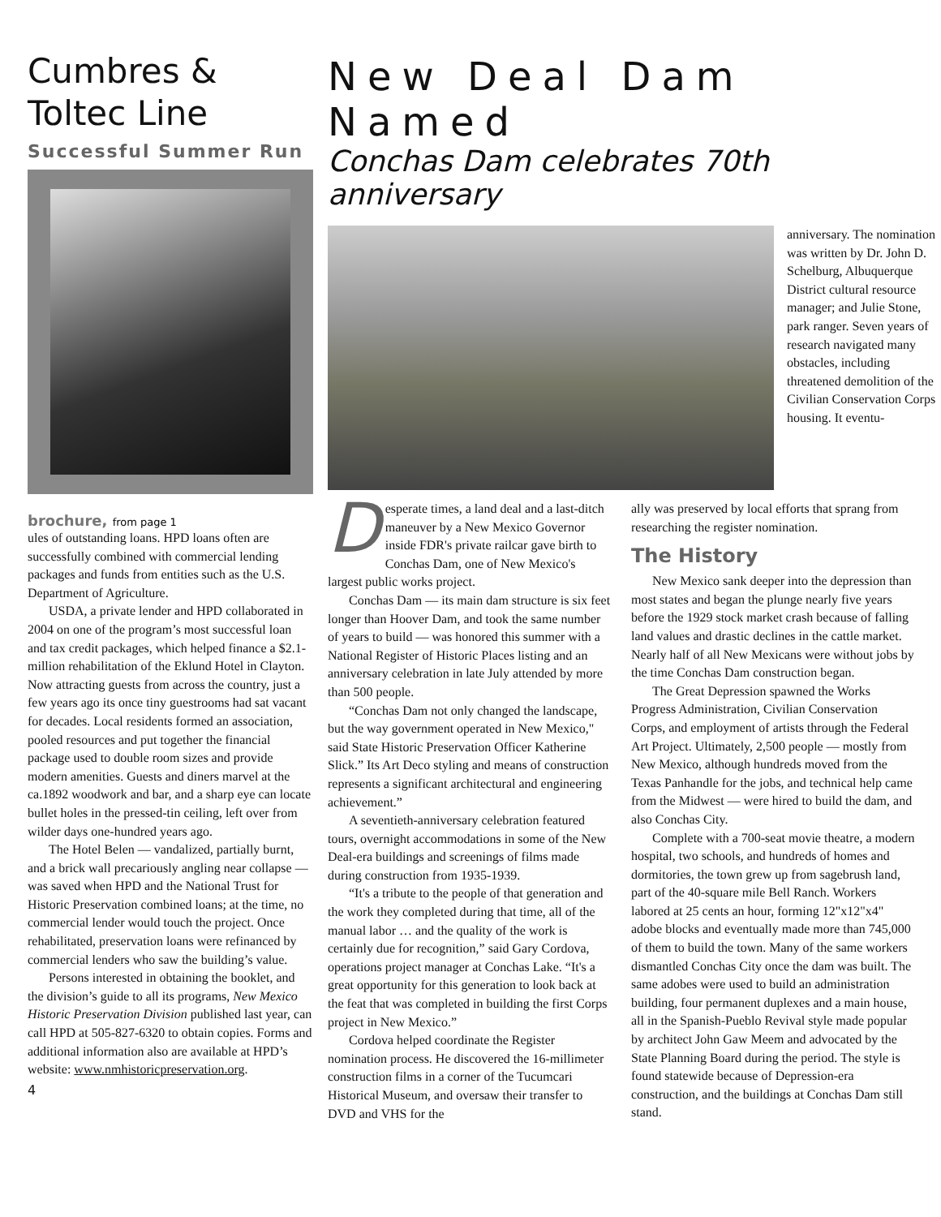Cumbres &
Toltec Line
Successful Summer Run
brochure, from page 1
ules of outstanding loans. HPD loans often are successfully combined with commercial lending packages and funds from entities such as the U.S. Department of Agriculture.
USDA, a private lender and HPD collaborated in 2004 on one of the program’s most successful loan and tax credit packages, which helped finance a $2.1-million rehabilitation of the Eklund Hotel in Clayton. Now attracting guests from across the country, just a few years ago its once tiny guestrooms had sat vacant for decades. Local residents formed an association, pooled resources and put together the financial package used to double room sizes and provide modern amenities. Guests and diners marvel at the ca.1892 woodwork and bar, and a sharp eye can locate bullet holes in the pressed-tin ceiling, left over from wilder days one-hundred years ago.
The Hotel Belen — vandalized, partially burnt, and a brick wall precariously angling near collapse — was saved when HPD and the National Trust for Historic Preservation combined loans; at the time, no commercial lender would touch the project. Once rehabilitated, preservation loans were refinanced by commercial lenders who saw the building’s value.
Persons interested in obtaining the booklet, and the division’s guide to all its programs, New Mexico Historic Preservation Division published last year, can call HPD at 505-827-6320 to obtain copies. Forms and additional information also are available at HPD’s website: www.nmhistoricpreservation.org.
4
New Deal Dam Named
Conchas Dam celebrates 70th anniversary
anniversary. The nomination was written by Dr. John D. Schelburg, Albuquerque District cultural resource manager; and Julie Stone, park ranger. Seven years of research navigated many obstacles, including threatened demolition of the Civilian Conservation Corps housing. It eventu-
Desperate times, a land deal and a last-ditch maneuver by a New Mexico Governor inside FDR's private railcar gave birth to Conchas Dam, one of New Mexico's largest public works project.
Conchas Dam — its main dam structure is six feet longer than Hoover Dam, and took the same number of years to build — was honored this summer with a National Register of Historic Places listing and an anniversary celebration in late July attended by more than 500 people.
“Conchas Dam not only changed the landscape, but the way government operated in New Mexico," said State Historic Preservation Officer Katherine Slick.” Its Art Deco styling and means of construction represents a significant architectural and engineering achievement.”
A seventieth-anniversary celebration featured tours, overnight accommodations in some of the New Deal-era buildings and screenings of films made during construction from 1935-1939.
“It's a tribute to the people of that generation and the work they completed during that time, all of the manual labor … and the quality of the work is certainly due for recognition,” said Gary Cordova, operations project manager at Conchas Lake. “It's a great opportunity for this generation to look back at the feat that was completed in building the first Corps project in New Mexico.”
Cordova helped coordinate the Register nomination process. He discovered the 16-millimeter construction films in a corner of the Tucumcari Historical Museum, and oversaw their transfer to DVD and VHS for the
ally was preserved by local efforts that sprang from researching the register nomination.
The History
New Mexico sank deeper into the depression than most states and began the plunge nearly five years before the 1929 stock market crash because of falling land values and drastic declines in the cattle market. Nearly half of all New Mexicans were without jobs by the time Conchas Dam construction began.
The Great Depression spawned the Works Progress Administration, Civilian Conservation Corps, and employment of artists through the Federal Art Project. Ultimately, 2,500 people — mostly from New Mexico, although hundreds moved from the Texas Panhandle for the jobs, and technical help came from the Midwest — were hired to build the dam, and also Conchas City.
Complete with a 700-seat movie theatre, a modern hospital, two schools, and hundreds of homes and dormitories, the town grew up from sagebrush land, part of the 40-square mile Bell Ranch. Workers labored at 25 cents an hour, forming 12"x12"x4" adobe blocks and eventually made more than 745,000 of them to build the town. Many of the same workers dismantled Conchas City once the dam was built. The same adobes were used to build an administration building, four permanent duplexes and a main house, all in the Spanish-Pueblo Revival style made popular by architect John Gaw Meem and advocated by the State Planning Board during the period. The style is found statewide because of Depression-era construction, and the buildings at Conchas Dam still stand.